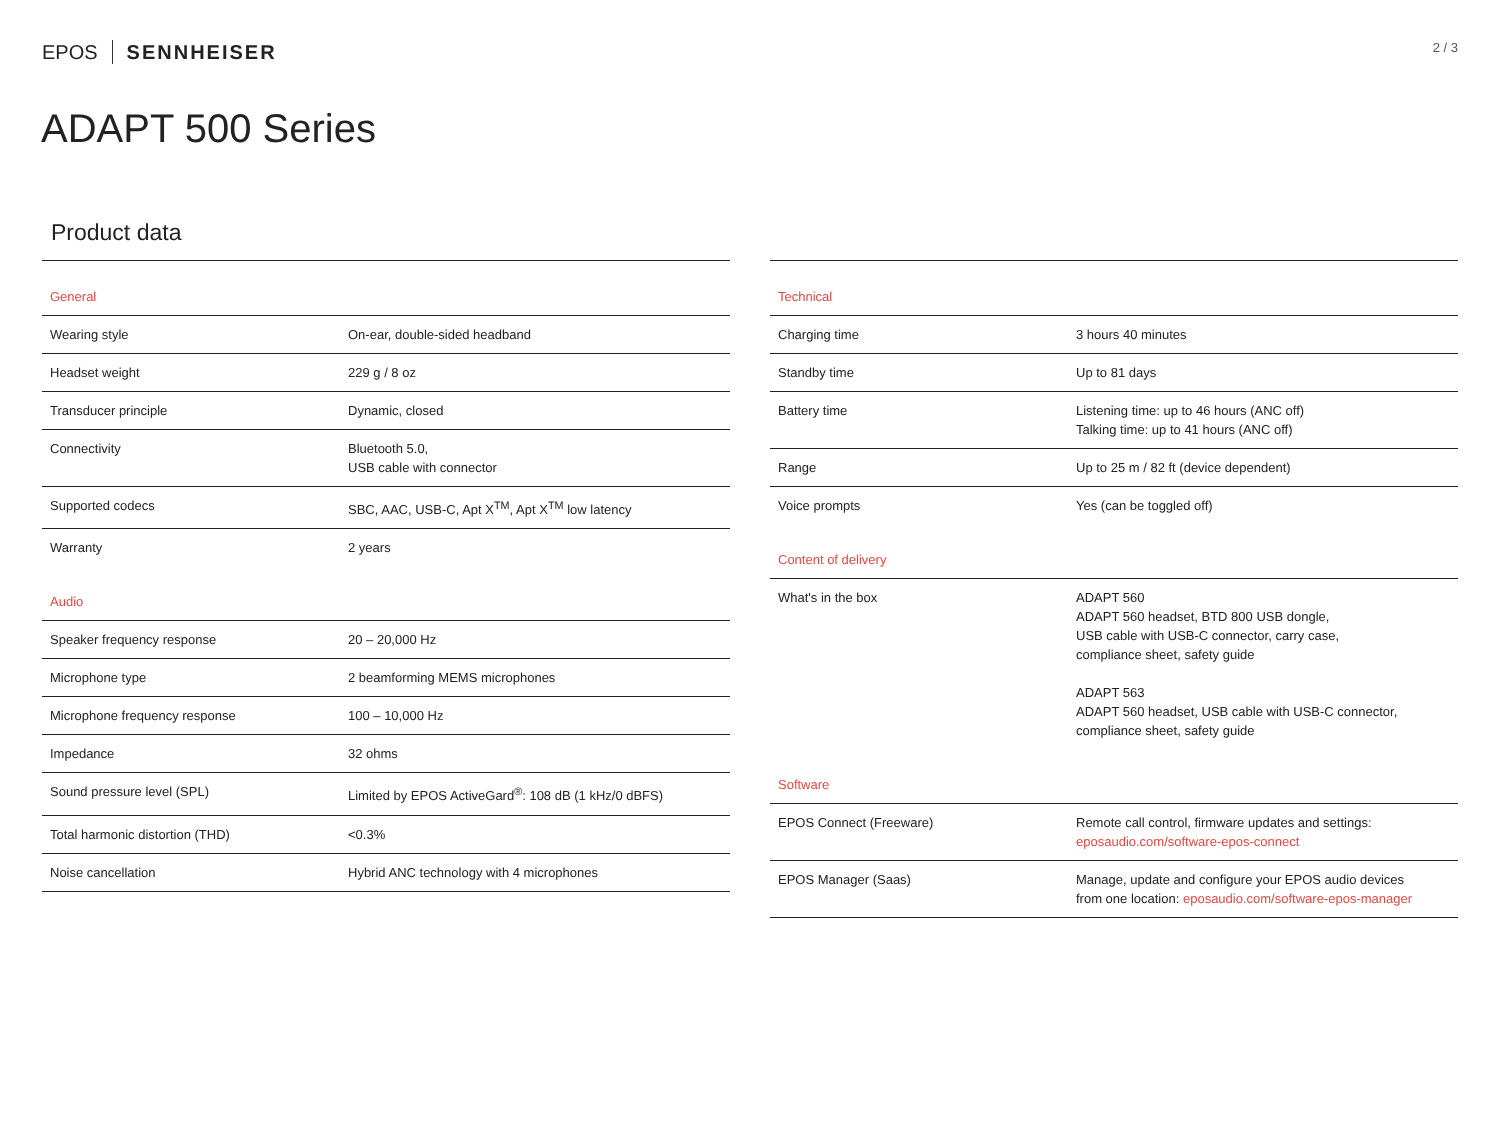EPOS SENNHEISER
2 / 3
ADAPT 500 Series
Product data
| General | |
| Wearing style | On-ear, double-sided headband |
| Headset weight | 229 g / 8 oz |
| Transducer principle | Dynamic, closed |
| Connectivity | Bluetooth 5.0, USB cable with connector |
| Supported codecs | SBC, AAC, USB-C, Apt X<sup>TM</sup>, Apt X<sup>TM</sup> low latency |
| Warranty | 2 years |
| Audio | |
| Speaker frequency response | 20 – 20,000 Hz |
| Microphone type | 2 beamforming MEMS microphones |
| Microphone frequency response | 100 – 10,000 Hz |
| Impedance | 32 ohms |
| Sound pressure level (SPL) | Limited by EPOS ActiveGard<sup>®</sup>: 108 dB (1 kHz/0 dBFS) |
| Total harmonic distortion (THD) | <0.3% |
| Noise cancellation | Hybrid ANC technology with 4 microphones |
| Technical | |
| Charging time | 3 hours 40 minutes |
| Standby time | Up to 81 days |
| Battery time | Listening time: up to 46 hours (ANC off) Talking time: up to 41 hours (ANC off) |
| Range | Up to 25 m / 82 ft (device dependent) |
| Voice prompts | Yes (can be toggled off) |
| Content of delivery | |
| What's in the box | ADAPT 560 ADAPT 560 headset, BTD 800 USB dongle, USB cable with USB-C connector, carry case, compliance sheet, safety guide ADAPT 563 ADAPT 560 headset, USB cable with USB-C connector, compliance sheet, safety guide |
| Software | |
| EPOS Connect (Freeware) | Remote call control, firmware updates and settings: eposaudio.com/software-epos-connect |
| EPOS Manager (Saas) | Manage, update and configure your EPOS audio devices from one location: eposaudio.com/software-epos-manager |